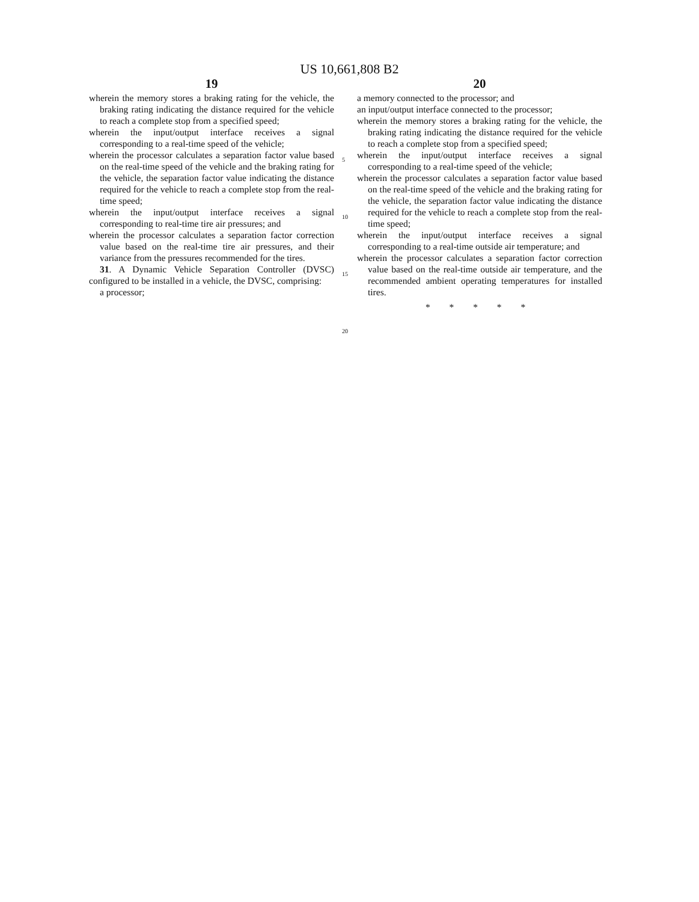US 10,661,808 B2
19
wherein the memory stores a braking rating for the vehicle, the braking rating indicating the distance required for the vehicle to reach a complete stop from a specified speed;
wherein the input/output interface receives a signal corresponding to a real-time speed of the vehicle;
wherein the processor calculates a separation factor value based on the real-time speed of the vehicle and the braking rating for the vehicle, the separation factor value indicating the distance required for the vehicle to reach a complete stop from the real-time speed;
wherein the input/output interface receives a signal corresponding to real-time tire air pressures; and
wherein the processor calculates a separation factor correction value based on the real-time tire air pressures, and their variance from the pressures recommended for the tires.
31. A Dynamic Vehicle Separation Controller (DVSC) configured to be installed in a vehicle, the DVSC, comprising:
a processor;
5
10
15
20
20
a memory connected to the processor; and
an input/output interface connected to the processor;
wherein the memory stores a braking rating for the vehicle, the braking rating indicating the distance required for the vehicle to reach a complete stop from a specified speed;
wherein the input/output interface receives a signal corresponding to a real-time speed of the vehicle;
wherein the processor calculates a separation factor value based on the real-time speed of the vehicle and the braking rating for the vehicle, the separation factor value indicating the distance required for the vehicle to reach a complete stop from the real-time speed;
wherein the input/output interface receives a signal corresponding to a real-time outside air temperature; and
wherein the processor calculates a separation factor correction value based on the real-time outside air temperature, and the recommended ambient operating temperatures for installed tires.
* * * * *